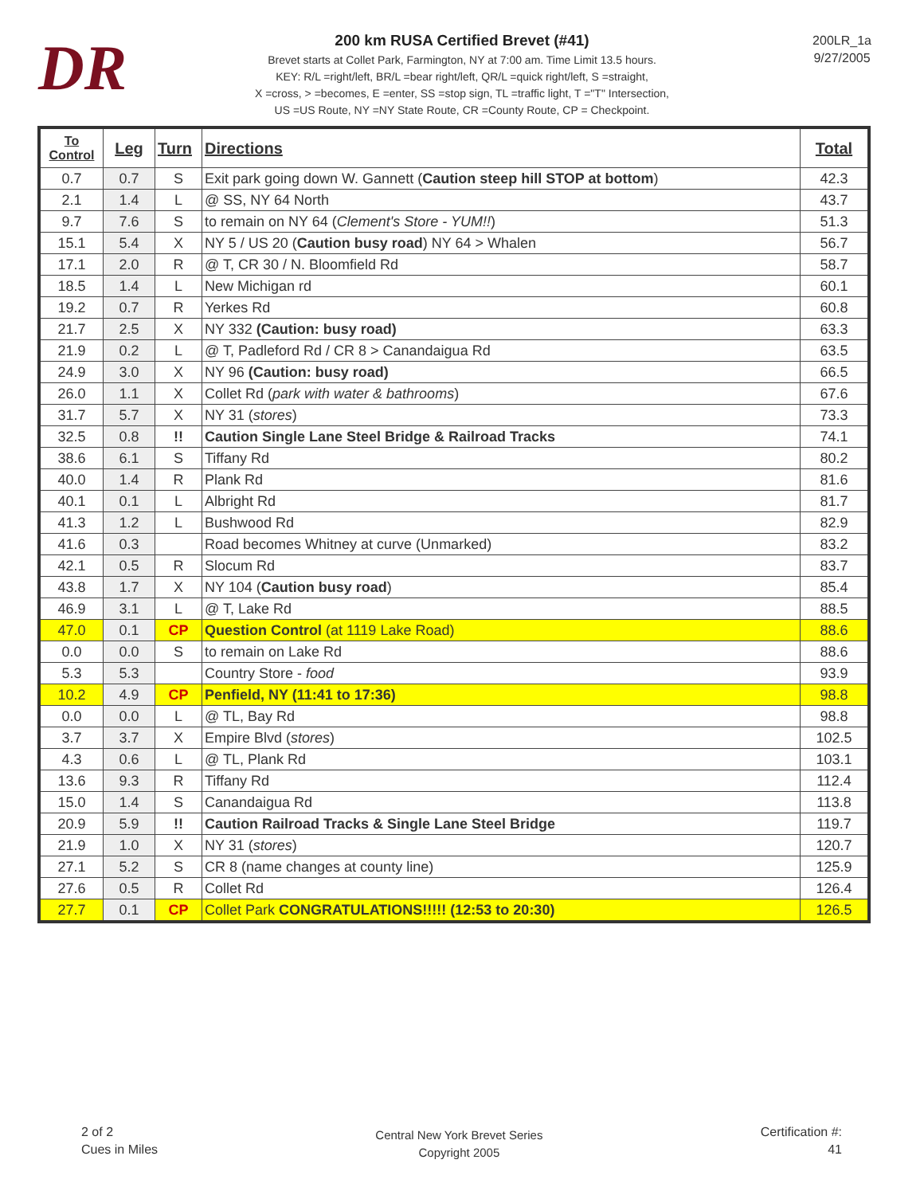DR
200 km RUSA Certified Brevet (#41)
Brevet starts at Collet Park, Farmington, NY at 7:00 am. Time Limit 13.5 hours.
KEY: R/L =right/left, BR/L =bear right/left, QR/L =quick right/left, S =straight,
X =cross, > =becomes, E =enter, SS =stop sign, TL =traffic light, T ="T" Intersection,
US =US Route, NY =NY State Route, CR =County Route, CP = Checkpoint.
200LR_1a
9/27/2005
| To Control | Leg | Turn | Directions | Total |
| --- | --- | --- | --- | --- |
| 0.7 | 0.7 | S | Exit park going down W. Gannett ( Caution steep hill STOP at bottom ) | 42.3 |
| 2.1 | 1.4 | L | @ SS, NY 64 North | 43.7 |
| 9.7 | 7.6 | S | to remain on NY 64 ( Clement's Store - YUM!! ) | 51.3 |
| 15.1 | 5.4 | X | NY 5 / US 20 ( Caution busy road ) NY 64 > Whalen | 56.7 |
| 17.1 | 2.0 | R | @ T, CR 30 / N. Bloomfield Rd | 58.7 |
| 18.5 | 1.4 | L | New Michigan rd | 60.1 |
| 19.2 | 0.7 | R | Yerkes Rd | 60.8 |
| 21.7 | 2.5 | X | NY 332 (Caution: busy road) | 63.3 |
| 21.9 | 0.2 | L | @ T, Padleford Rd / CR 8 > Canandaigua Rd | 63.5 |
| 24.9 | 3.0 | X | NY 96 (Caution: busy road) | 66.5 |
| 26.0 | 1.1 | X | Collet Rd ( park with water & bathrooms ) | 67.6 |
| 31.7 | 5.7 | X | NY 31 ( stores ) | 73.3 |
| 32.5 | 0.8 | !! | Caution Single Lane Steel Bridge & Railroad Tracks | 74.1 |
| 38.6 | 6.1 | S | Tiffany Rd | 80.2 |
| 40.0 | 1.4 | R | Plank Rd | 81.6 |
| 40.1 | 0.1 | L | Albright Rd | 81.7 |
| 41.3 | 1.2 | L | Bushwood Rd | 82.9 |
| 41.6 | 0.3 | | Road becomes Whitney at curve (Unmarked) | 83.2 |
| 42.1 | 0.5 | R | Slocum Rd | 83.7 |
| 43.8 | 1.7 | X | NY 104 ( Caution busy road ) | 85.4 |
| 46.9 | 3.1 | L | @ T, Lake Rd | 88.5 |
| 47.0 | 0.1 | CP | Question Control (at 1119 Lake Road) | 88.6 |
| 0.0 | 0.0 | S | to remain on Lake Rd | 88.6 |
| 5.3 | 5.3 | | Country Store - food | 93.9 |
| 10.2 | 4.9 | CP | Penfield, NY (11:41 to 17:36) | 98.8 |
| 0.0 | 0.0 | L | @ TL, Bay Rd | 98.8 |
| 3.7 | 3.7 | X | Empire Blvd ( stores ) | 102.5 |
| 4.3 | 0.6 | L | @ TL, Plank Rd | 103.1 |
| 13.6 | 9.3 | R | Tiffany Rd | 112.4 |
| 15.0 | 1.4 | S | Canandaigua Rd | 113.8 |
| 20.9 | 5.9 | !! | Caution Railroad Tracks & Single Lane Steel Bridge | 119.7 |
| 21.9 | 1.0 | X | NY 31 ( stores ) | 120.7 |
| 27.1 | 5.2 | S | CR 8 (name changes at county line) | 125.9 |
| 27.6 | 0.5 | R | Collet Rd | 126.4 |
| 27.7 | 0.1 | CP | Collet Park CONGRATULATIONS!!!!! (12:53 to 20:30) | 126.5 |
2 of 2
Cues in Miles
Central New York Brevet Series
Copyright 2005
Certification #:
41